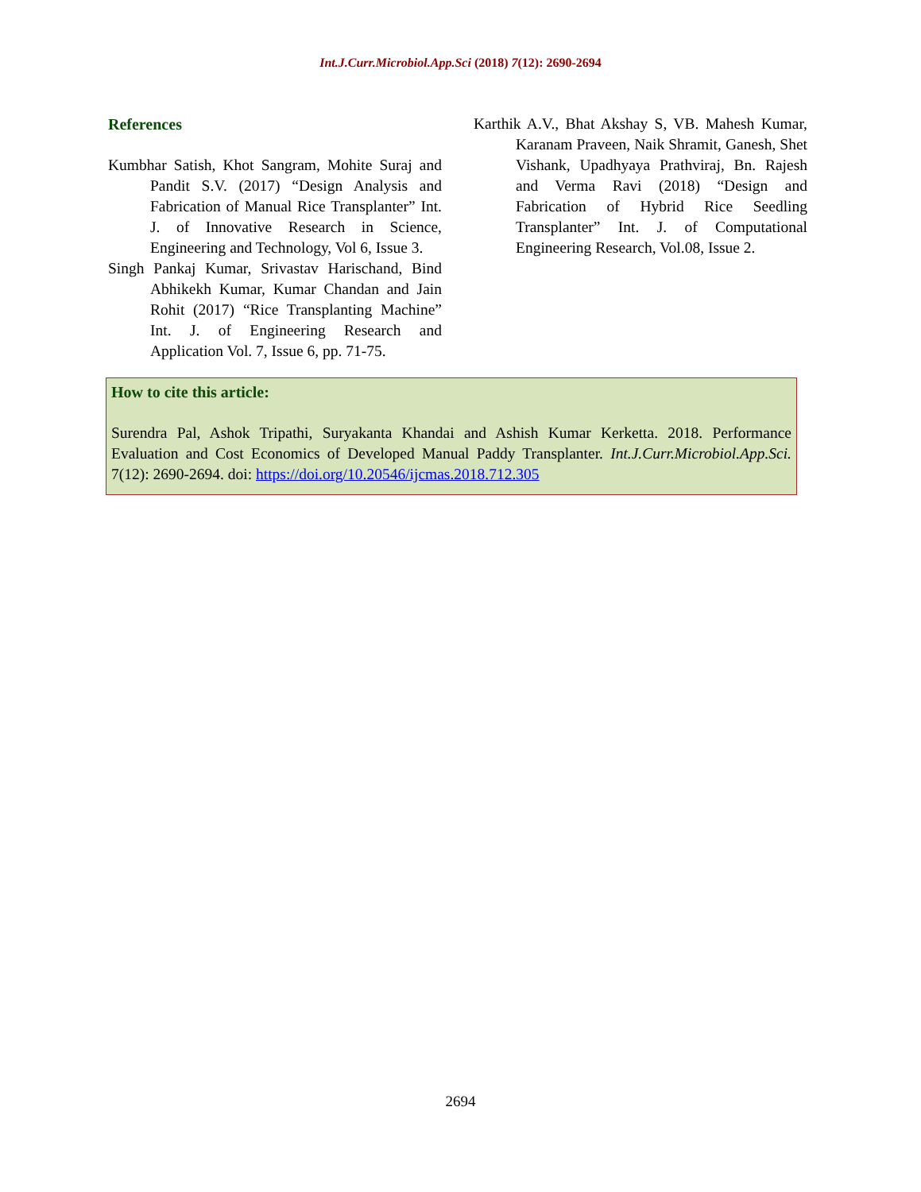Int.J.Curr.Microbiol.App.Sci (2018) 7(12): 2690-2694
References
Kumbhar Satish, Khot Sangram, Mohite Suraj and Pandit S.V. (2017) “Design Analysis and Fabrication of Manual Rice Transplanter” Int. J. of Innovative Research in Science, Engineering and Technology, Vol 6, Issue 3.
Singh Pankaj Kumar, Srivastav Harischand, Bind Abhikekh Kumar, Kumar Chandan and Jain Rohit (2017) “Rice Transplanting Machine” Int. J. of Engineering Research and Application Vol. 7, Issue 6, pp. 71-75.
Karthik A.V., Bhat Akshay S, VB. Mahesh Kumar, Karanam Praveen, Naik Shramit, Ganesh, Shet Vishank, Upadhyaya Prathviraj, Bn. Rajesh and Verma Ravi (2018) “Design and Fabrication of Hybrid Rice Seedling Transplanter” Int. J. of Computational Engineering Research, Vol.08, Issue 2.
How to cite this article:
Surendra Pal, Ashok Tripathi, Suryakanta Khandai and Ashish Kumar Kerketta. 2018. Performance Evaluation and Cost Economics of Developed Manual Paddy Transplanter. Int.J.Curr.Microbiol.App.Sci. 7(12): 2690-2694. doi: https://doi.org/10.20546/ijcmas.2018.712.305
2694